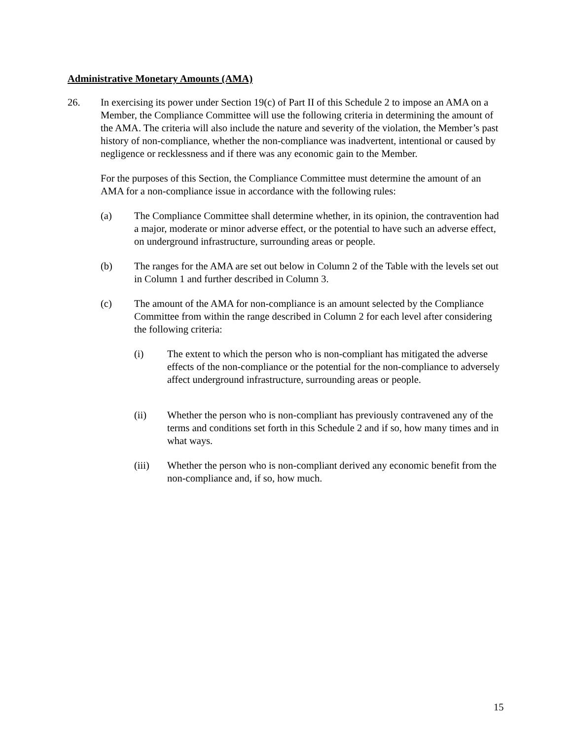Administrative Monetary Amounts (AMA)
26. In exercising its power under Section 19(c) of Part II of this Schedule 2 to impose an AMA on a Member, the Compliance Committee will use the following criteria in determining the amount of the AMA. The criteria will also include the nature and severity of the violation, the Member’s past history of non-compliance, whether the non-compliance was inadvertent, intentional or caused by negligence or recklessness and if there was any economic gain to the Member.
For the purposes of this Section, the Compliance Committee must determine the amount of an AMA for a non-compliance issue in accordance with the following rules:
(a) The Compliance Committee shall determine whether, in its opinion, the contravention had a major, moderate or minor adverse effect, or the potential to have such an adverse effect, on underground infrastructure, surrounding areas or people.
(b) The ranges for the AMA are set out below in Column 2 of the Table with the levels set out in Column 1 and further described in Column 3.
(c) The amount of the AMA for non-compliance is an amount selected by the Compliance Committee from within the range described in Column 2 for each level after considering the following criteria:
(i) The extent to which the person who is non-compliant has mitigated the adverse effects of the non-compliance or the potential for the non-compliance to adversely affect underground infrastructure, surrounding areas or people.
(ii) Whether the person who is non-compliant has previously contravened any of the terms and conditions set forth in this Schedule 2 and if so, how many times and in what ways.
(iii) Whether the person who is non-compliant derived any economic benefit from the non-compliance and, if so, how much.
15